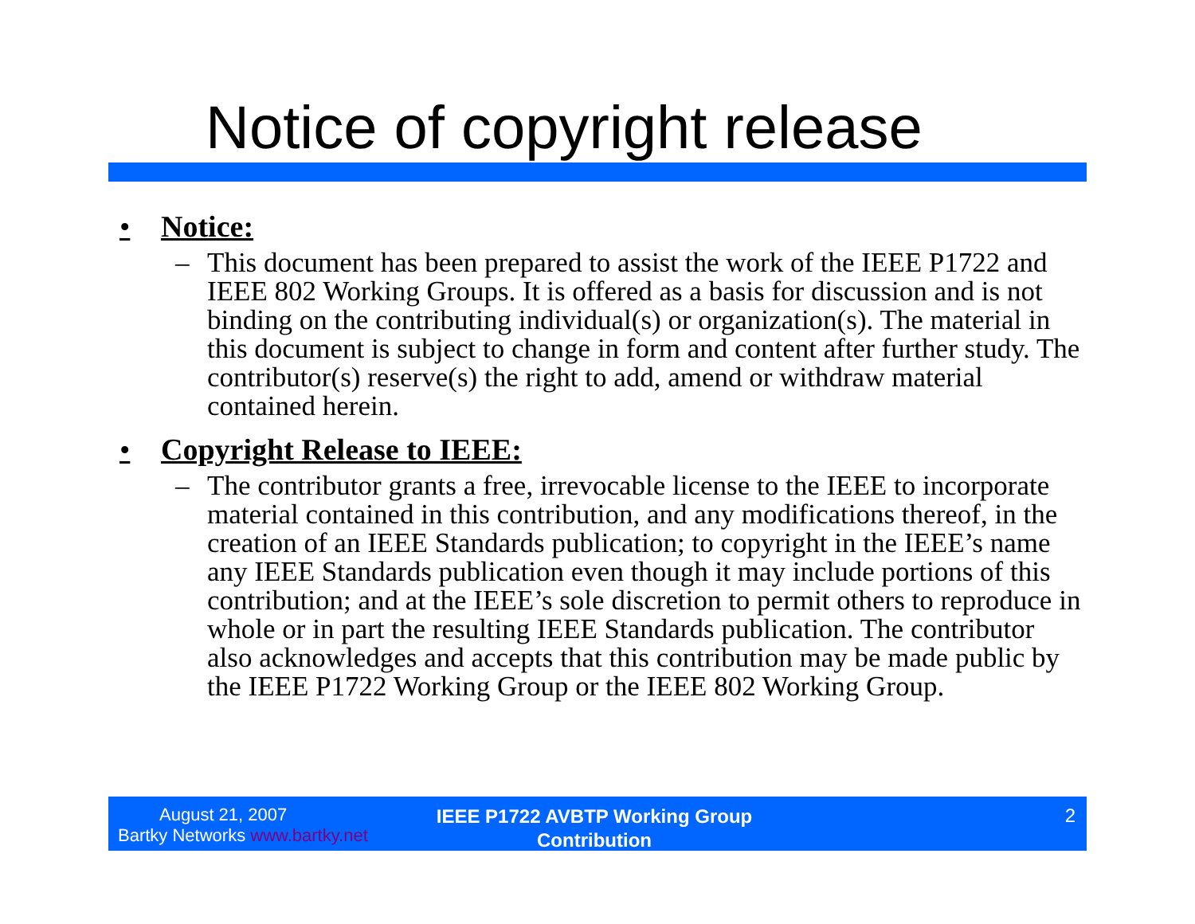Notice of copyright release
• Notice:
– This document has been prepared to assist the work of the IEEE P1722 and IEEE 802 Working Groups. It is offered as a basis for discussion and is not binding on the contributing individual(s) or organization(s). The material in this document is subject to change in form and content after further study. The contributor(s) reserve(s) the right to add, amend or withdraw material contained herein.
• Copyright Release to IEEE:
– The contributor grants a free, irrevocable license to the IEEE to incorporate material contained in this contribution, and any modifications thereof, in the creation of an IEEE Standards publication; to copyright in the IEEE’s name any IEEE Standards publication even though it may include portions of this contribution; and at the IEEE’s sole discretion to permit others to reproduce in whole or in part the resulting IEEE Standards publication. The contributor also acknowledges and accepts that this contribution may be made public by the IEEE P1722 Working Group or the IEEE 802 Working Group.
August 21, 2007
Bartky Networks www.bartky.net
IEEE P1722 AVBTP Working Group
Contribution
2